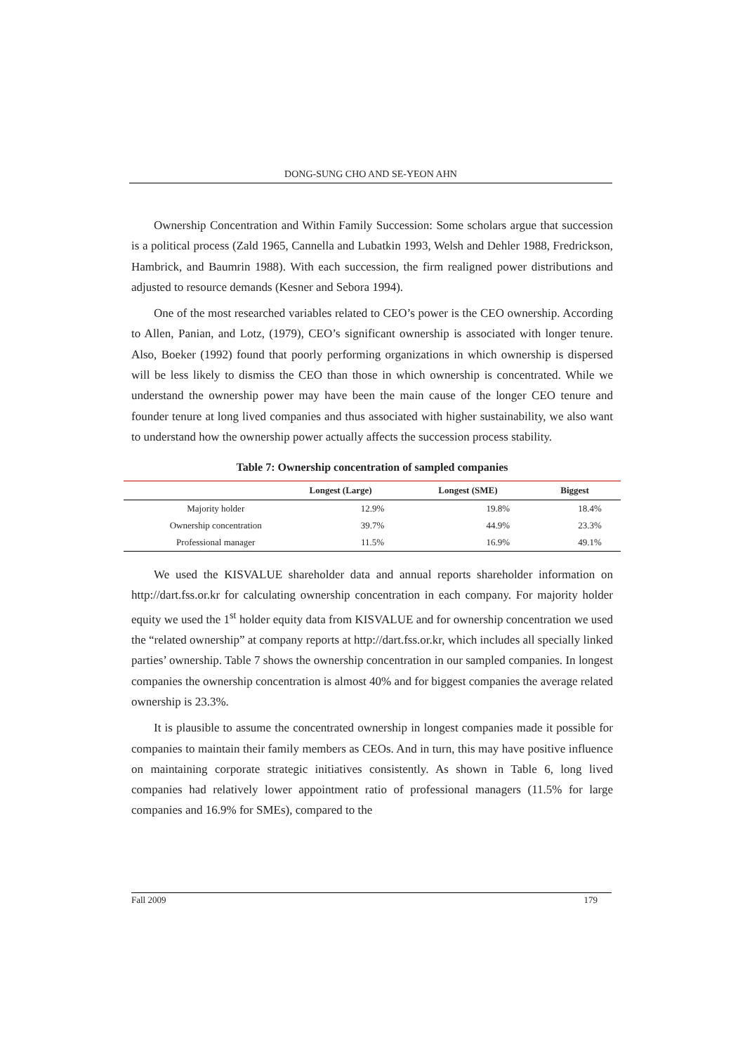DONG-SUNG CHO AND SE-YEON AHN
Ownership Concentration and Within Family Succession: Some scholars argue that succession is a political process (Zald 1965, Cannella and Lubatkin 1993, Welsh and Dehler 1988, Fredrickson, Hambrick, and Baumrin 1988). With each succession, the firm realigned power distributions and adjusted to resource demands (Kesner and Sebora 1994).
One of the most researched variables related to CEO’s power is the CEO ownership. According to Allen, Panian, and Lotz, (1979), CEO’s significant ownership is associated with longer tenure. Also, Boeker (1992) found that poorly performing organizations in which ownership is dispersed will be less likely to dismiss the CEO than those in which ownership is concentrated. While we understand the ownership power may have been the main cause of the longer CEO tenure and founder tenure at long lived companies and thus associated with higher sustainability, we also want to understand how the ownership power actually affects the succession process stability.
Table 7: Ownership concentration of sampled companies
| | Longest (Large) | Longest (SME) | Biggest |
| --- | --- | --- | --- |
| Majority holder | 12.9% | 19.8% | 18.4% |
| Ownership concentration | 39.7% | 44.9% | 23.3% |
| Professional manager | 11.5% | 16.9% | 49.1% |
We used the KISVALUE shareholder data and annual reports shareholder information on http://dart.fss.or.kr for calculating ownership concentration in each company. For majority holder equity we used the 1<sup>st</sup> holder equity data from KISVALUE and for ownership concentration we used the “related ownership” at company reports at http://dart.fss.or.kr, which includes all specially linked parties’ ownership. Table 7 shows the ownership concentration in our sampled companies. In longest companies the ownership concentration is almost 40% and for biggest companies the average related ownership is 23.3%.
It is plausible to assume the concentrated ownership in longest companies made it possible for companies to maintain their family members as CEOs. And in turn, this may have positive influence on maintaining corporate strategic initiatives consistently. As shown in Table 6, long lived companies had relatively lower appointment ratio of professional managers (11.5% for large companies and 16.9% for SMEs), compared to the
Fall 2009 179